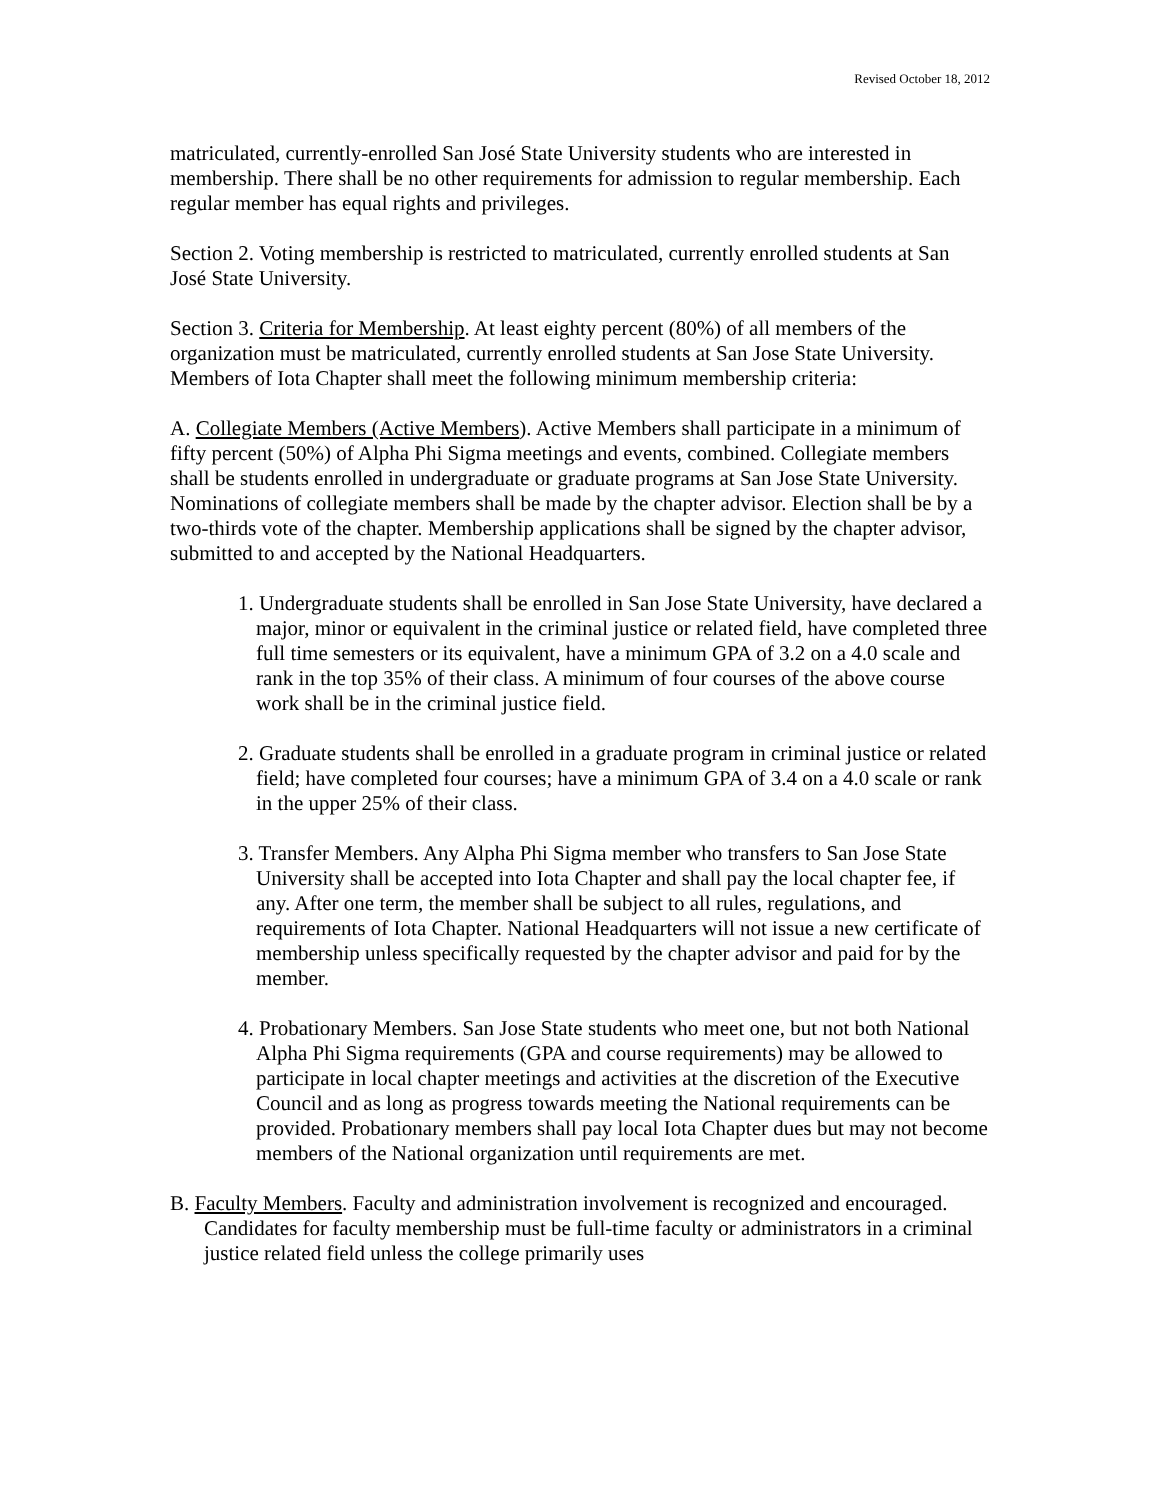Revised October 18, 2012
matriculated, currently-enrolled San José State University students who are interested in membership. There shall be no other requirements for admission to regular membership. Each regular member has equal rights and privileges.
Section 2. Voting membership is restricted to matriculated, currently enrolled students at San José State University.
Section 3. Criteria for Membership. At least eighty percent (80%) of all members of the organization must be matriculated, currently enrolled students at San Jose State University. Members of Iota Chapter shall meet the following minimum membership criteria:
A. Collegiate Members (Active Members). Active Members shall participate in a minimum of fifty percent (50%) of Alpha Phi Sigma meetings and events, combined. Collegiate members shall be students enrolled in undergraduate or graduate programs at San Jose State University. Nominations of collegiate members shall be made by the chapter advisor. Election shall be by a two-thirds vote of the chapter. Membership applications shall be signed by the chapter advisor, submitted to and accepted by the National Headquarters.
1. Undergraduate students shall be enrolled in San Jose State University, have declared a major, minor or equivalent in the criminal justice or related field, have completed three full time semesters or its equivalent, have a minimum GPA of 3.2 on a 4.0 scale and rank in the top 35% of their class. A minimum of four courses of the above course work shall be in the criminal justice field.
2. Graduate students shall be enrolled in a graduate program in criminal justice or related field; have completed four courses; have a minimum GPA of 3.4 on a 4.0 scale or rank in the upper 25% of their class.
3. Transfer Members. Any Alpha Phi Sigma member who transfers to San Jose State University shall be accepted into Iota Chapter and shall pay the local chapter fee, if any. After one term, the member shall be subject to all rules, regulations, and requirements of Iota Chapter. National Headquarters will not issue a new certificate of membership unless specifically requested by the chapter advisor and paid for by the member.
4. Probationary Members. San Jose State students who meet one, but not both National Alpha Phi Sigma requirements (GPA and course requirements) may be allowed to participate in local chapter meetings and activities at the discretion of the Executive Council and as long as progress towards meeting the National requirements can be provided. Probationary members shall pay local Iota Chapter dues but may not become members of the National organization until requirements are met.
B. Faculty Members. Faculty and administration involvement is recognized and encouraged. Candidates for faculty membership must be full-time faculty or administrators in a criminal justice related field unless the college primarily uses